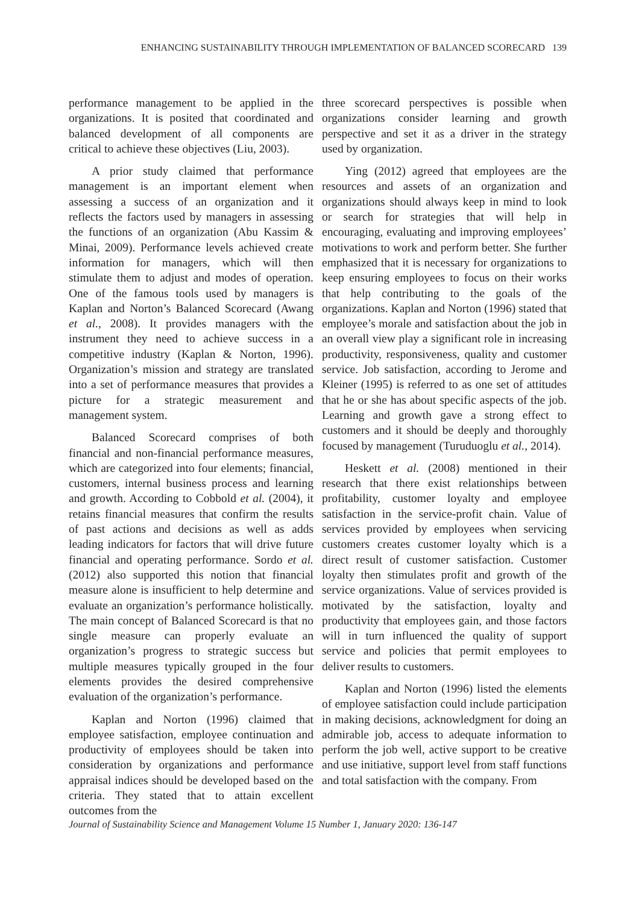ENHANCING SUSTAINABILITY THROUGH IMPLEMENTATION OF BALANCED SCORECARD 139
performance management to be applied in the organizations. It is posited that coordinated and balanced development of all components are critical to achieve these objectives (Liu, 2003).
A prior study claimed that performance management is an important element when assessing a success of an organization and it reflects the factors used by managers in assessing the functions of an organization (Abu Kassim & Minai, 2009). Performance levels achieved create information for managers, which will then stimulate them to adjust and modes of operation. One of the famous tools used by managers is Kaplan and Norton’s Balanced Scorecard (Awang et al., 2008). It provides managers with the instrument they need to achieve success in a competitive industry (Kaplan & Norton, 1996). Organization’s mission and strategy are translated into a set of performance measures that provides a picture for a strategic measurement and management system.
Balanced Scorecard comprises of both financial and non-financial performance measures, which are categorized into four elements; financial, customers, internal business process and learning and growth. According to Cobbold et al. (2004), it retains financial measures that confirm the results of past actions and decisions as well as adds leading indicators for factors that will drive future financial and operating performance. Sordo et al. (2012) also supported this notion that financial measure alone is insufficient to help determine and evaluate an organization’s performance holistically. The main concept of Balanced Scorecard is that no single measure can properly evaluate an organization’s progress to strategic success but multiple measures typically grouped in the four elements provides the desired comprehensive evaluation of the organization’s performance.
Kaplan and Norton (1996) claimed that employee satisfaction, employee continuation and productivity of employees should be taken into consideration by organizations and performance appraisal indices should be developed based on the criteria. They stated that to attain excellent outcomes from the
three scorecard perspectives is possible when organizations consider learning and growth perspective and set it as a driver in the strategy used by organization.
Ying (2012) agreed that employees are the resources and assets of an organization and organizations should always keep in mind to look or search for strategies that will help in encouraging, evaluating and improving employees’ motivations to work and perform better. She further emphasized that it is necessary for organizations to keep ensuring employees to focus on their works that help contributing to the goals of the organizations. Kaplan and Norton (1996) stated that employee’s morale and satisfaction about the job in an overall view play a significant role in increasing productivity, responsiveness, quality and customer service. Job satisfaction, according to Jerome and Kleiner (1995) is referred to as one set of attitudes that he or she has about specific aspects of the job. Learning and growth gave a strong effect to customers and it should be deeply and thoroughly focused by management (Turuduoglu et al., 2014).
Heskett et al. (2008) mentioned in their research that there exist relationships between profitability, customer loyalty and employee satisfaction in the service-profit chain. Value of services provided by employees when servicing customers creates customer loyalty which is a direct result of customer satisfaction. Customer loyalty then stimulates profit and growth of the service organizations. Value of services provided is motivated by the satisfaction, loyalty and productivity that employees gain, and those factors will in turn influenced the quality of support service and policies that permit employees to deliver results to customers.
Kaplan and Norton (1996) listed the elements of employee satisfaction could include participation in making decisions, acknowledgment for doing an admirable job, access to adequate information to perform the job well, active support to be creative and use initiative, support level from staff functions and total satisfaction with the company. From
Journal of Sustainability Science and Management Volume 15 Number 1, January 2020: 136-147